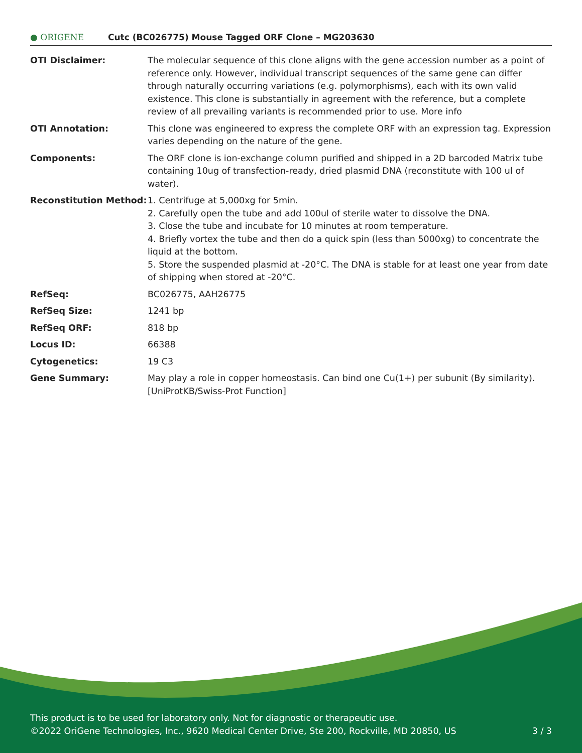● ORIGENE
Cutc (BC026775) Mouse Tagged ORF Clone – MG203630
| OTI Disclaimer: | The molecular sequence of this clone aligns with the gene accession number as a point of reference only. However, individual transcript sequences of the same gene can differ through naturally occurring variations (e.g. polymorphisms), each with its own valid existence. This clone is substantially in agreement with the reference, but a complete review of all prevailing variants is recommended prior to use. More info |
| OTI Annotation: | This clone was engineered to express the complete ORF with an expression tag. Expression varies depending on the nature of the gene. |
| Components: | The ORF clone is ion-exchange column purified and shipped in a 2D barcoded Matrix tube containing 10ug of transfection-ready, dried plasmid DNA (reconstitute with 100 ul of water). |
| Reconstitution Method: | 1. Centrifuge at 5,000xg for 5min. 2. Carefully open the tube and add 100ul of sterile water to dissolve the DNA. 3. Close the tube and incubate for 10 minutes at room temperature. 4. Briefly vortex the tube and then do a quick spin (less than 5000xg) to concentrate the liquid at the bottom. 5. Store the suspended plasmid at -20°C. The DNA is stable for at least one year from date of shipping when stored at -20°C. |
| RefSeq: | BC026775 , AAH26775 |
| RefSeq Size: | 1241 bp |
| RefSeq ORF: | 818 bp |
| Locus ID: | 66388 |
| Cytogenetics: | 19 C3 |
| Gene Summary: | May play a role in copper homeostasis. Can bind one Cu(1+) per subunit (By similarity). [UniProtKB/Swiss-Prot Function] |
This product is to be used for laboratory only. Not for diagnostic or therapeutic use.
©2022 OriGene Technologies, Inc., 9620 Medical Center Drive, Ste 200, Rockville, MD 20850, US 3 / 3